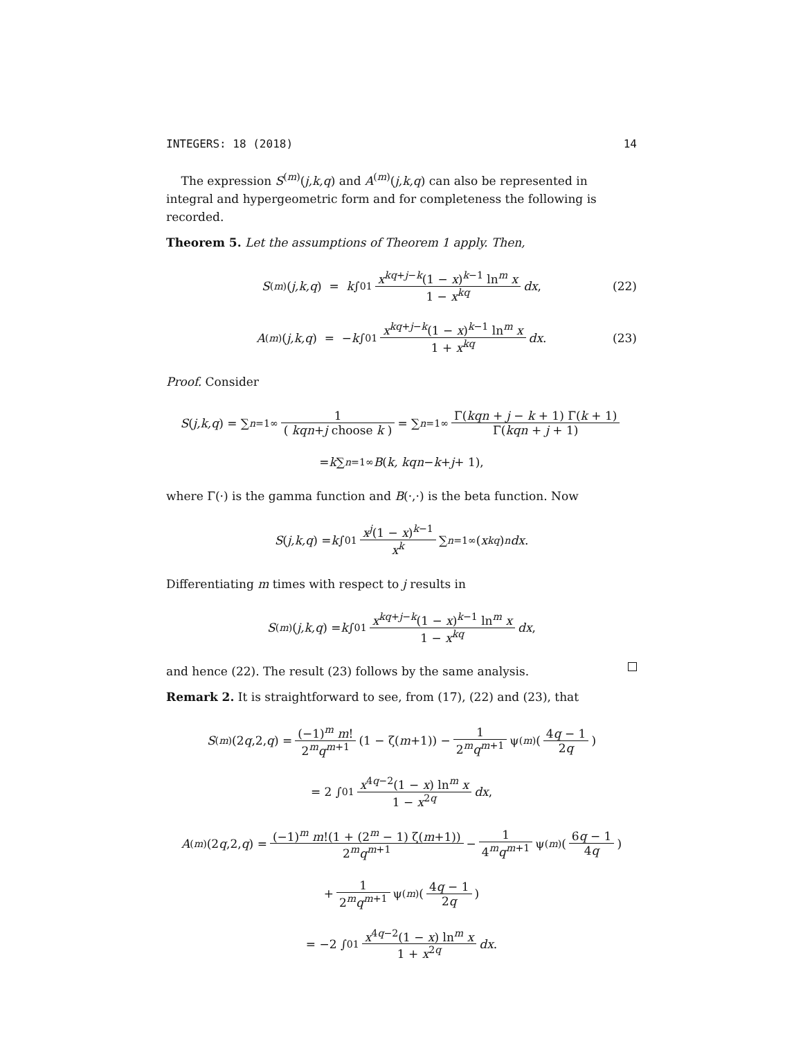INTEGERS: 18 (2018) 14
The expression S<sup>(m)</sup>(j,k,q) and A<sup>(m)</sup>(j,k,q) can also be represented in integral and hypergeometric form and for completeness the following is recorded.
Theorem 5. Let the assumptions of Theorem 1 apply. Then,
S<sup>(m)</sup>(j,k,q) = k ∫<sub>0</sub><sup>1</sup> x<sup>kq+j−k</sup>(1 − x)<sup>k−1</sup> ln<sup>m</sup> x 1 − x<sup>kq</sup> dx, (22)
A<sup>(m)</sup>(j,k,q) = − k ∫<sub>0</sub><sup>1</sup> x<sup>kq+j−k</sup>(1 − x)<sup>k−1</sup> ln<sup>m</sup> x 1 + x<sup>kq</sup> dx. (23)
Proof. Consider
S (j,k,q) = ∑<sub>n=1</sub><sup>∞</sup> 1 ( kqn+j choose k ) = ∑<sub>n=1</sub><sup>∞</sup> Γ(kqn + j − k + 1) Γ(k + 1) Γ(kqn + j + 1)
= k ∑<sub>n=1</sub><sup>∞</sup> B (k, kqn − k + j + 1),
where Γ(·) is the gamma function and B(·,·) is the beta function. Now
S (j,k,q) = k ∫<sub>0</sub><sup>1</sup> x<sup>j</sup>(1 − x)<sup>k−1</sup> x<sup>k</sup> ∑<sub>n=1</sub><sup>∞</sup> (x<sup>kq</sup>)<sup>n</sup> dx.
Differentiating m times with respect to j results in
S<sup>(m)</sup>(j,k,q) = k ∫<sub>0</sub><sup>1</sup> x<sup>kq+j−k</sup>(1 − x)<sup>k−1</sup> ln<sup>m</sup> x 1 − x<sup>kq</sup> dx,
and hence (22). The result (23) follows by the same analysis.
Remark 2. It is straightforward to see, from (17), (22) and (23), that
S<sup>(m)</sup>(2 q,2, q) = (−1)<sup>m</sup> m! 2<sup>m</sup>q<sup>m+1</sup> (1 − ζ(m +1)) − 1 2<sup>m</sup>q<sup>m+1</sup> ψ<sup>(m)</sup>(4q − 1 2q)
= 2 ∫<sub>0</sub><sup>1</sup> x<sup>4q−2</sup>(1 − x) ln<sup>m</sup> x 1 − x<sup>2q</sup> dx,
A<sup>(m)</sup>(2 q,2, q) = (−1)<sup>m</sup> m!(1 + (2<sup>m</sup> − 1) ζ(m+1)) 2<sup>m</sup>q<sup>m+1</sup> − 1 4<sup>m</sup>q<sup>m+1</sup> ψ<sup>(m)</sup>(6q − 1 4q)
+ 1 2<sup>m</sup>q<sup>m+1</sup> ψ<sup>(m)</sup>(4q − 1 2q)
= −2 ∫<sub>0</sub><sup>1</sup> x<sup>4q−2</sup>(1 − x) ln<sup>m</sup> x 1 + x<sup>2q</sup> dx.